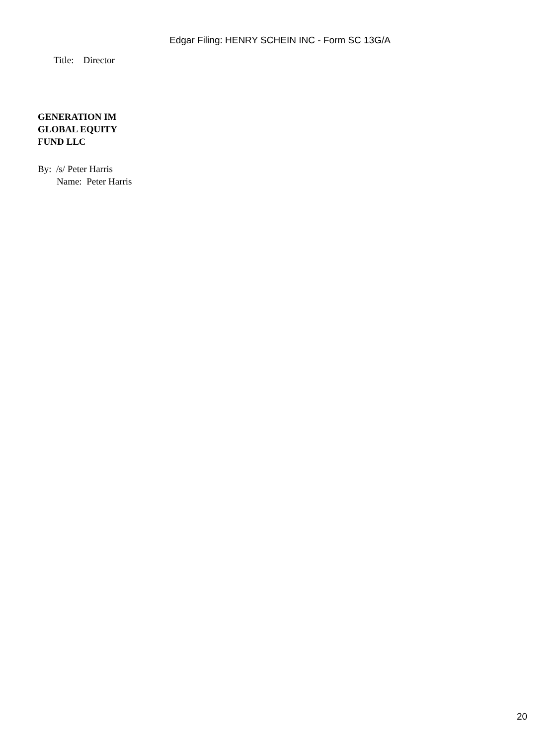Edgar Filing: HENRY SCHEIN INC - Form SC 13G/A
Title: Director
GENERATION IM
GLOBAL EQUITY
FUND LLC
By: /s/ Peter Harris
Name: Peter Harris
20